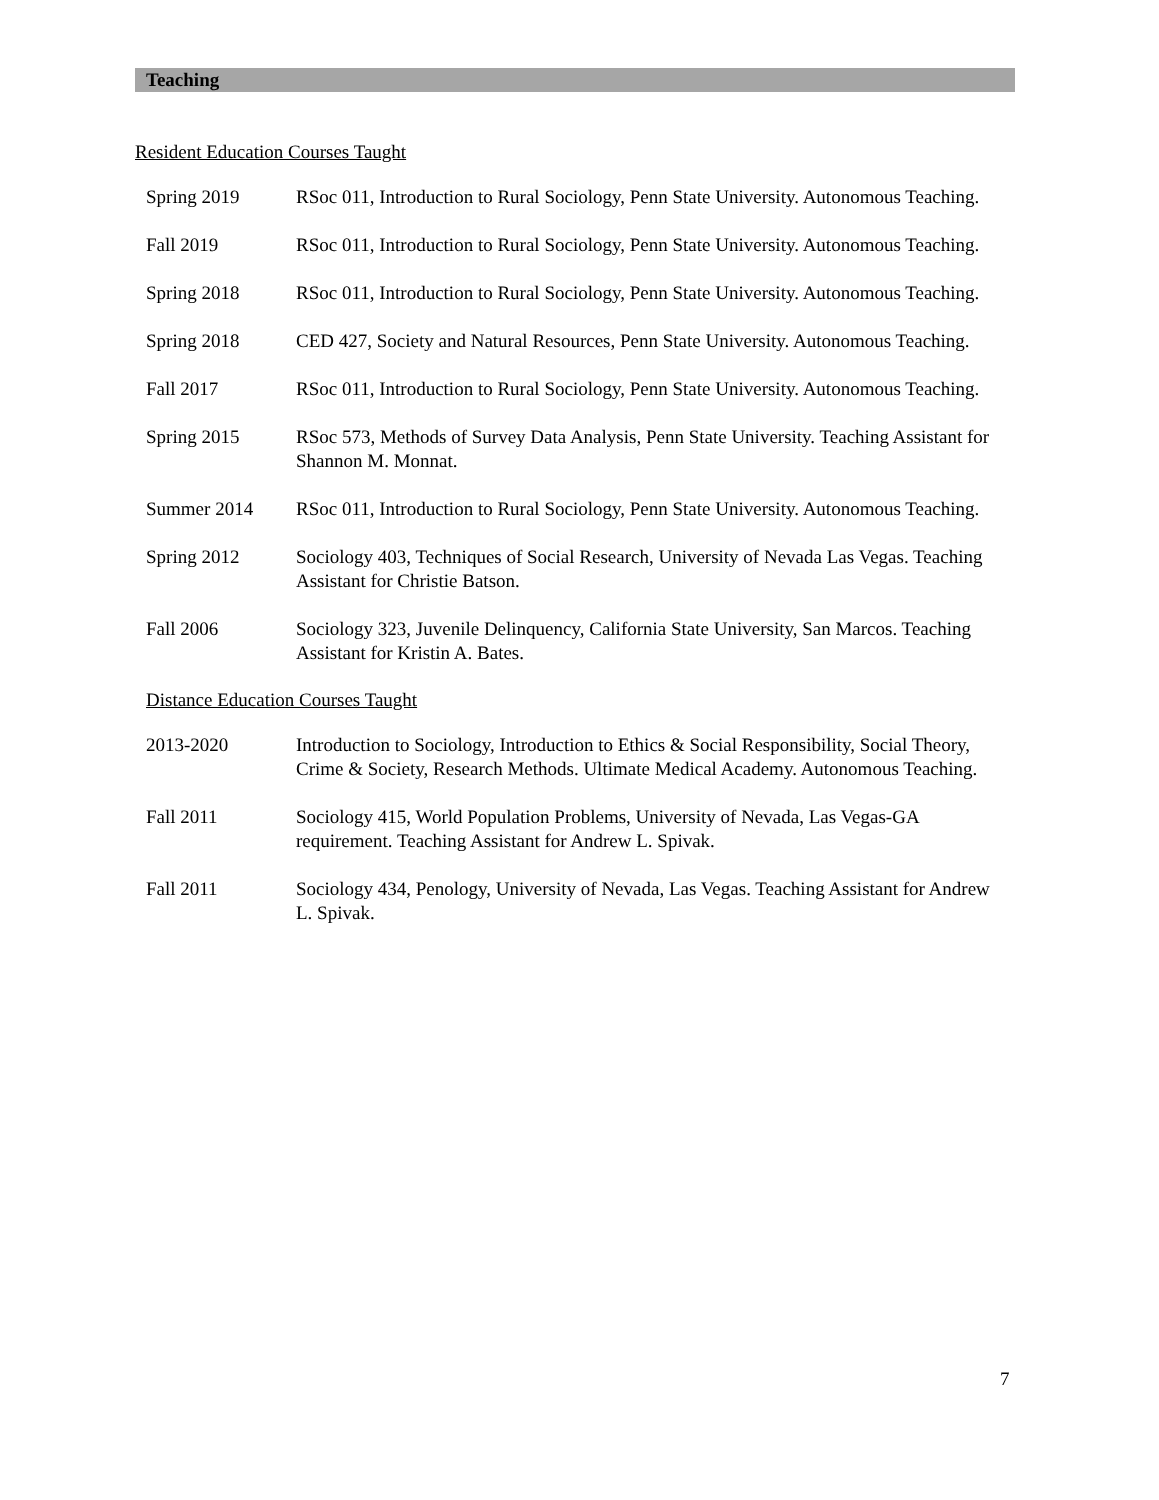Teaching
Resident Education Courses Taught
Spring 2019 RSoc 011, Introduction to Rural Sociology, Penn State University. Autonomous Teaching.
Fall 2019 RSoc 011, Introduction to Rural Sociology, Penn State University. Autonomous Teaching.
Spring 2018 RSoc 011, Introduction to Rural Sociology, Penn State University. Autonomous Teaching.
Spring 2018 CED 427, Society and Natural Resources, Penn State University. Autonomous Teaching.
Fall 2017 RSoc 011, Introduction to Rural Sociology, Penn State University. Autonomous Teaching.
Spring 2015 RSoc 573, Methods of Survey Data Analysis, Penn State University. Teaching Assistant for Shannon M. Monnat.
Summer 2014 RSoc 011, Introduction to Rural Sociology, Penn State University. Autonomous Teaching.
Spring 2012 Sociology 403, Techniques of Social Research, University of Nevada Las Vegas. Teaching Assistant for Christie Batson.
Fall 2006 Sociology 323, Juvenile Delinquency, California State University, San Marcos. Teaching Assistant for Kristin A. Bates.
Distance Education Courses Taught
2013-2020 Introduction to Sociology, Introduction to Ethics & Social Responsibility, Social Theory, Crime & Society, Research Methods. Ultimate Medical Academy. Autonomous Teaching.
Fall 2011 Sociology 415, World Population Problems, University of Nevada, Las Vegas-GA requirement. Teaching Assistant for Andrew L. Spivak.
Fall 2011 Sociology 434, Penology, University of Nevada, Las Vegas. Teaching Assistant for Andrew L. Spivak.
7